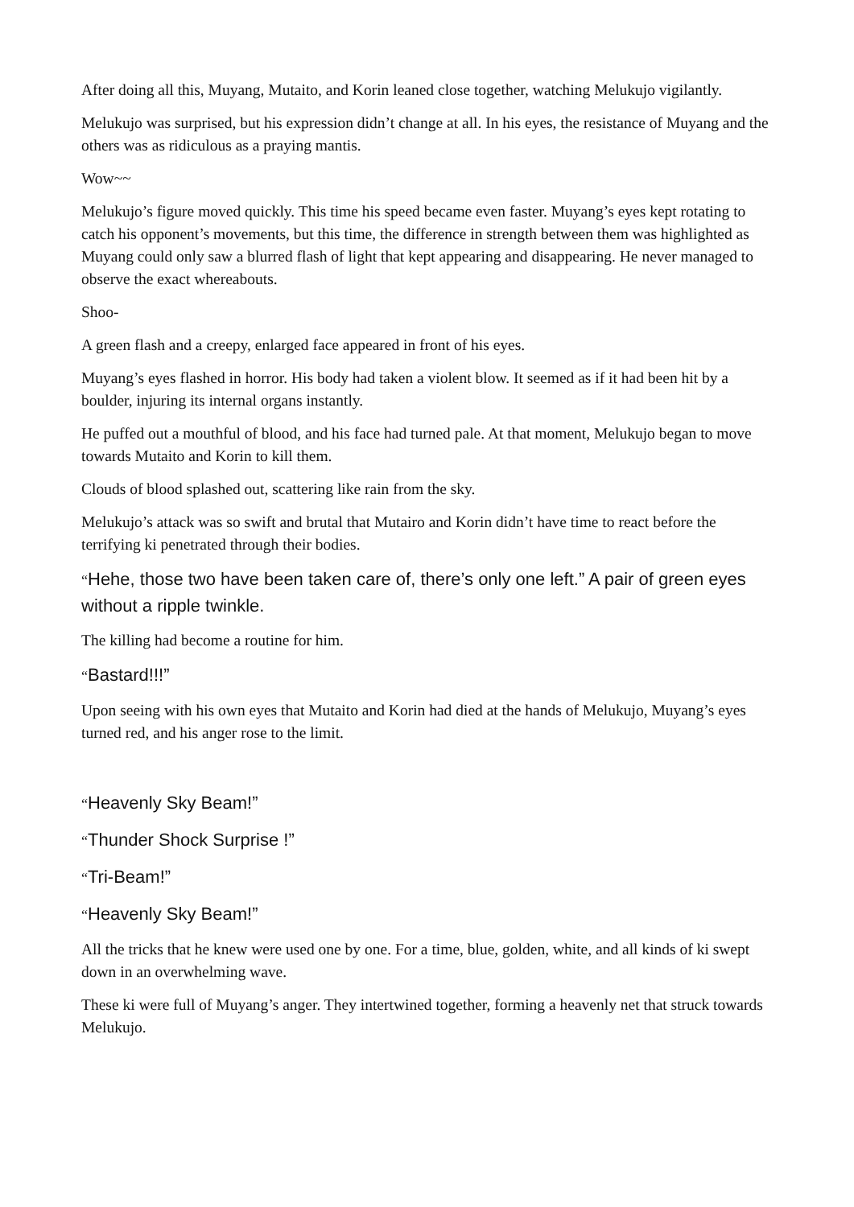After doing all this, Muyang, Mutaito, and Korin leaned close together, watching Melukujo vigilantly.
Melukujo was surprised, but his expression didn’t change at all. In his eyes, the resistance of Muyang and the others was as ridiculous as a praying mantis.
Wow~~
Melukujo’s figure moved quickly. This time his speed became even faster. Muyang’s eyes kept rotating to catch his opponent’s movements, but this time, the difference in strength between them was highlighted as Muyang could only saw a blurred flash of light that kept appearing and disappearing. He never managed to observe the exact whereabouts.
Shoo-
A green flash and a creepy, enlarged face appeared in front of his eyes.
Muyang’s eyes flashed in horror. His body had taken a violent blow. It seemed as if it had been hit by a boulder, injuring its internal organs instantly.
He puffed out a mouthful of blood, and his face had turned pale. At that moment, Melukujo began to move towards Mutaito and Korin to kill them.
Clouds of blood splashed out, scattering like rain from the sky.
Melukujo’s attack was so swift and brutal that Mutairo and Korin didn’t have time to react before the terrifying ki penetrated through their bodies.
“Hehe, those two have been taken care of, there’s only one left.” A pair of green eyes without a ripple twinkle.
The killing had become a routine for him.
“Bastard!!!”
Upon seeing with his own eyes that Mutaito and Korin had died at the hands of Melukujo, Muyang’s eyes turned red, and his anger rose to the limit.
“Heavenly Sky Beam!”
“Thunder Shock Surprise !”
“Tri-Beam!”
“Heavenly Sky Beam!”
All the tricks that he knew were used one by one. For a time, blue, golden, white, and all kinds of ki swept down in an overwhelming wave.
These ki were full of Muyang’s anger. They intertwined together, forming a heavenly net that struck towards Melukujo.